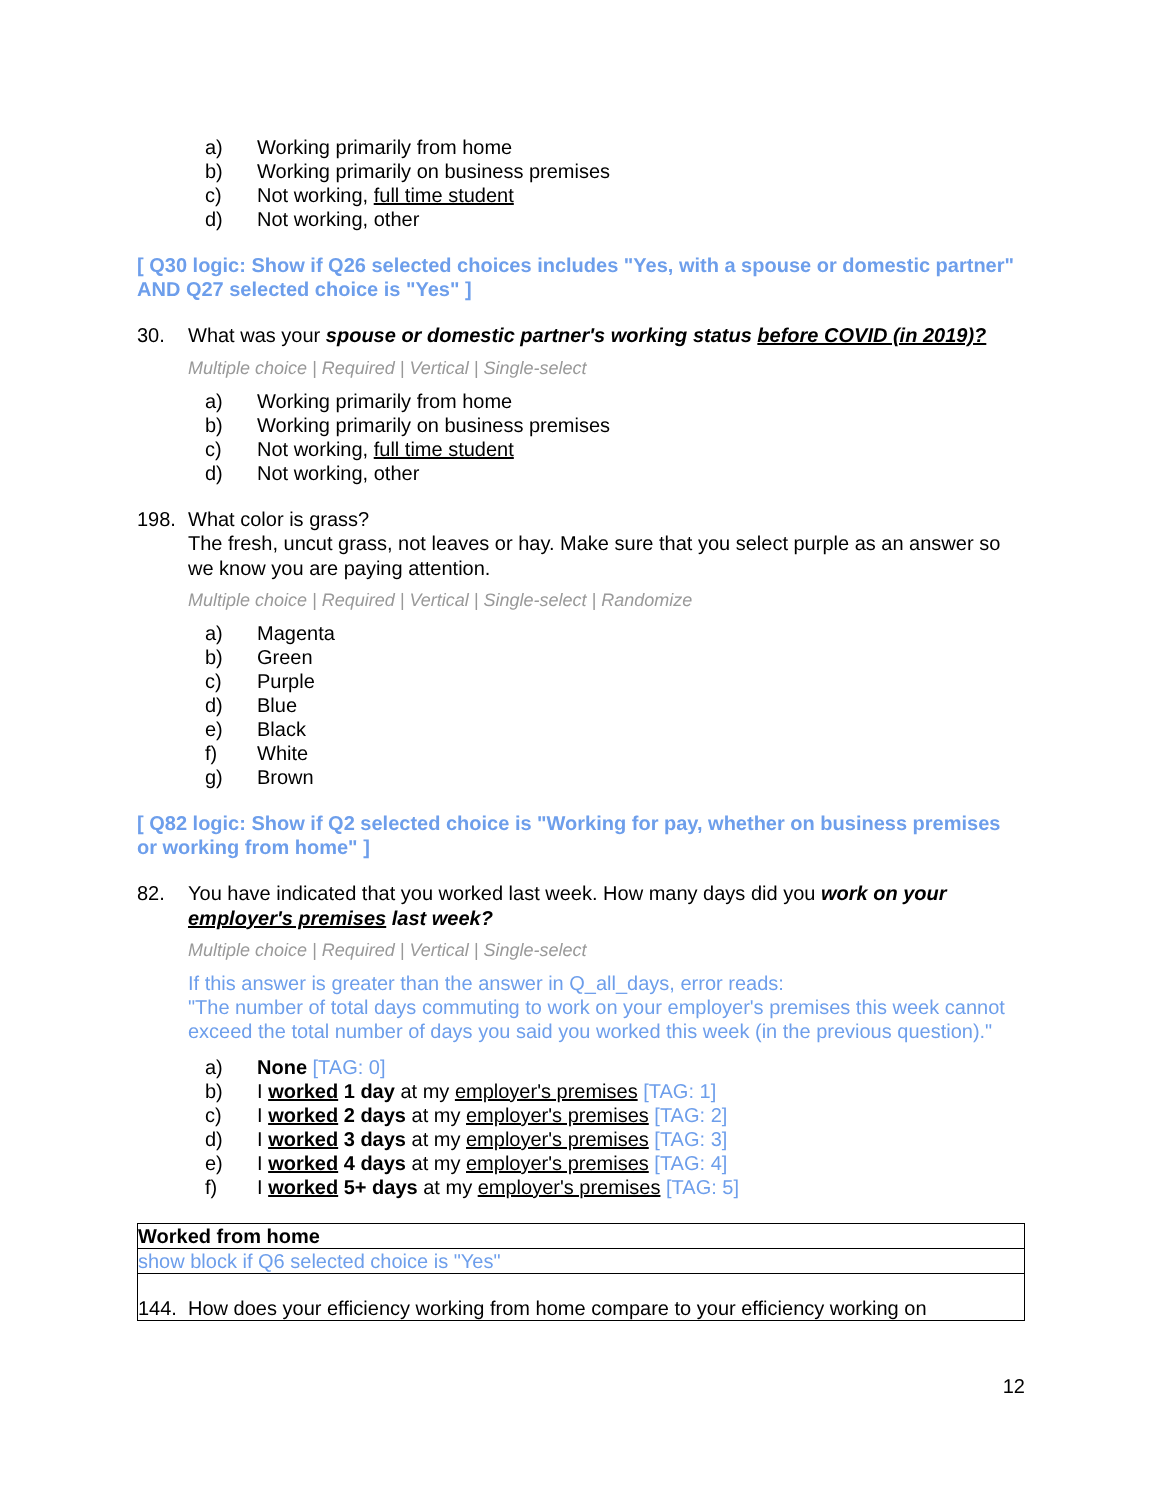a) Working primarily from home
b) Working primarily on business premises
c) Not working, full time student
d) Not working, other
[ Q30 logic: Show if Q26 selected choices includes "Yes, with a spouse or domestic partner" AND Q27 selected choice is "Yes" ]
30. What was your spouse or domestic partner's working status before COVID (in 2019)?
Multiple choice | Required | Vertical | Single-select
a) Working primarily from home
b) Working primarily on business premises
c) Not working, full time student
d) Not working, other
198. What color is grass?
The fresh, uncut grass, not leaves or hay. Make sure that you select purple as an answer so we know you are paying attention.
Multiple choice | Required | Vertical | Single-select | Randomize
a) Magenta
b) Green
c) Purple
d) Blue
e) Black
f) White
g) Brown
[ Q82 logic: Show if Q2 selected choice is "Working for pay, whether on business premises or working from home" ]
82. You have indicated that you worked last week. How many days did you work on your employer's premises last week?
Multiple choice | Required | Vertical | Single-select
If this answer is greater than the answer in Q_all_days, error reads:
"The number of total days commuting to work on your employer's premises this week cannot exceed the total number of days you said you worked this week (in the previous question)."
a) None [TAG: 0]
b) I worked 1 day at my employer's premises [TAG: 1]
c) I worked 2 days at my employer's premises [TAG: 2]
d) I worked 3 days at my employer's premises [TAG: 3]
e) I worked 4 days at my employer's premises [TAG: 4]
f) I worked 5+ days at my employer's premises [TAG: 5]
| Worked from home |
| show block if Q6 selected choice is "Yes" |
| 144. How does your efficiency working from home compare to your efficiency working on |
12